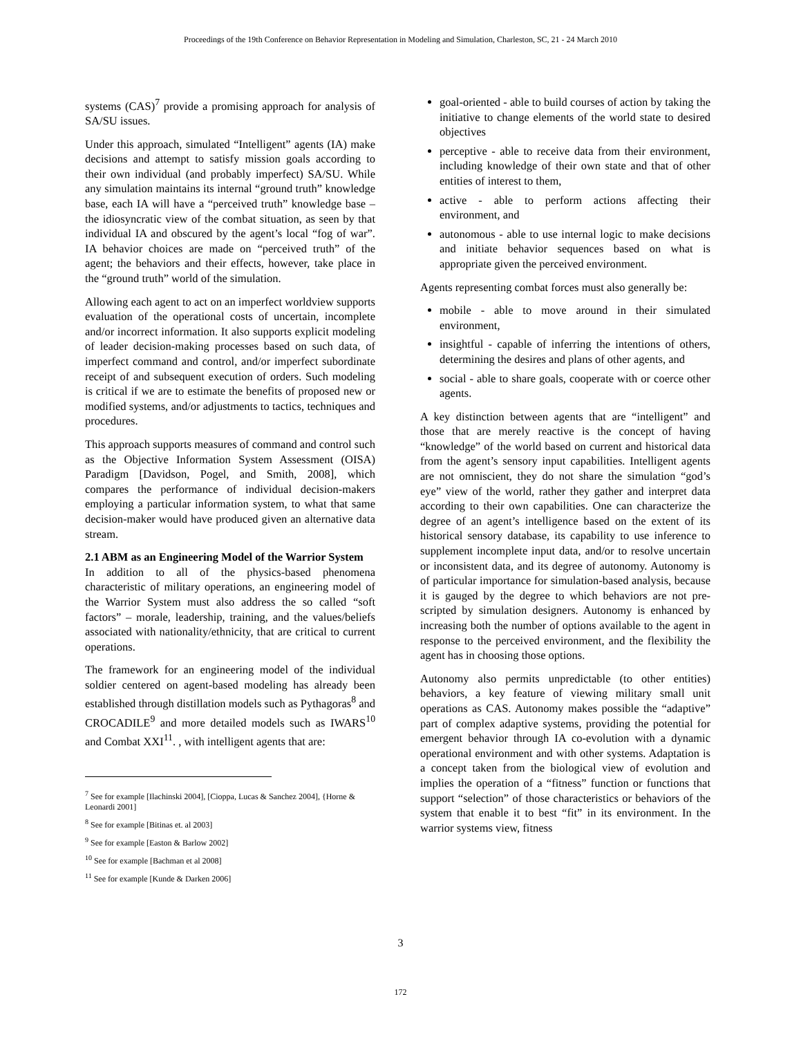Proceedings of the 19th Conference on Behavior Representation in Modeling and Simulation, Charleston, SC, 21 - 24 March 2010
systems (CAS)<sup>7</sup> provide a promising approach for analysis of SA/SU issues.
Under this approach, simulated “Intelligent” agents (IA) make decisions and attempt to satisfy mission goals according to their own individual (and probably imperfect) SA/SU. While any simulation maintains its internal “ground truth” knowledge base, each IA will have a “perceived truth” knowledge base – the idiosyncratic view of the combat situation, as seen by that individual IA and obscured by the agent’s local “fog of war”. IA behavior choices are made on “perceived truth” of the agent; the behaviors and their effects, however, take place in the “ground truth” world of the simulation.
Allowing each agent to act on an imperfect worldview supports evaluation of the operational costs of uncertain, incomplete and/or incorrect information. It also supports explicit modeling of leader decision-making processes based on such data, of imperfect command and control, and/or imperfect subordinate receipt of and subsequent execution of orders. Such modeling is critical if we are to estimate the benefits of proposed new or modified systems, and/or adjustments to tactics, techniques and procedures.
This approach supports measures of command and control such as the Objective Information System Assessment (OISA) Paradigm [Davidson, Pogel, and Smith, 2008], which compares the performance of individual decision-makers employing a particular information system, to what that same decision-maker would have produced given an alternative data stream.
2.1 ABM as an Engineering Model of the Warrior System
In addition to all of the physics-based phenomena characteristic of military operations, an engineering model of the Warrior System must also address the so called “soft factors” – morale, leadership, training, and the values/beliefs associated with nationality/ethnicity, that are critical to current operations.
The framework for an engineering model of the individual soldier centered on agent-based modeling has already been established through distillation models such as Pythagoras<sup>8</sup> and CROCADILE<sup>9</sup> and more detailed models such as IWARS<sup>10</sup> and Combat XXI<sup>11</sup>. , with intelligent agents that are:
<sup>7</sup> See for example [Ilachinski 2004], [Cioppa, Lucas & Sanchez 2004], {Horne & Leonardi 2001]
<sup>8</sup> See for example [Bitinas et. al 2003]
<sup>9</sup> See for example [Easton & Barlow 2002]
<sup>10</sup> See for example [Bachman et al 2008]
<sup>11</sup> See for example [Kunde & Darken 2006]
goal-oriented - able to build courses of action by taking the initiative to change elements of the world state to desired objectives
perceptive - able to receive data from their environment, including knowledge of their own state and that of other entities of interest to them,
active - able to perform actions affecting their environment, and
autonomous - able to use internal logic to make decisions and initiate behavior sequences based on what is appropriate given the perceived environment.
Agents representing combat forces must also generally be:
mobile - able to move around in their simulated environment,
insightful - capable of inferring the intentions of others, determining the desires and plans of other agents, and
social - able to share goals, cooperate with or coerce other agents.
A key distinction between agents that are “intelligent” and those that are merely reactive is the concept of having “knowledge” of the world based on current and historical data from the agent’s sensory input capabilities. Intelligent agents are not omniscient, they do not share the simulation “god’s eye” view of the world, rather they gather and interpret data according to their own capabilities. One can characterize the degree of an agent’s intelligence based on the extent of its historical sensory database, its capability to use inference to supplement incomplete input data, and/or to resolve uncertain or inconsistent data, and its degree of autonomy. Autonomy is of particular importance for simulation-based analysis, because it is gauged by the degree to which behaviors are not pre-scripted by simulation designers. Autonomy is enhanced by increasing both the number of options available to the agent in response to the perceived environment, and the flexibility the agent has in choosing those options.
Autonomy also permits unpredictable (to other entities) behaviors, a key feature of viewing military small unit operations as CAS. Autonomy makes possible the “adaptive” part of complex adaptive systems, providing the potential for emergent behavior through IA co-evolution with a dynamic operational environment and with other systems. Adaptation is a concept taken from the biological view of evolution and implies the operation of a “fitness” function or functions that support “selection” of those characteristics or behaviors of the system that enable it to best “fit” in its environment. In the warrior systems view, fitness
3
172